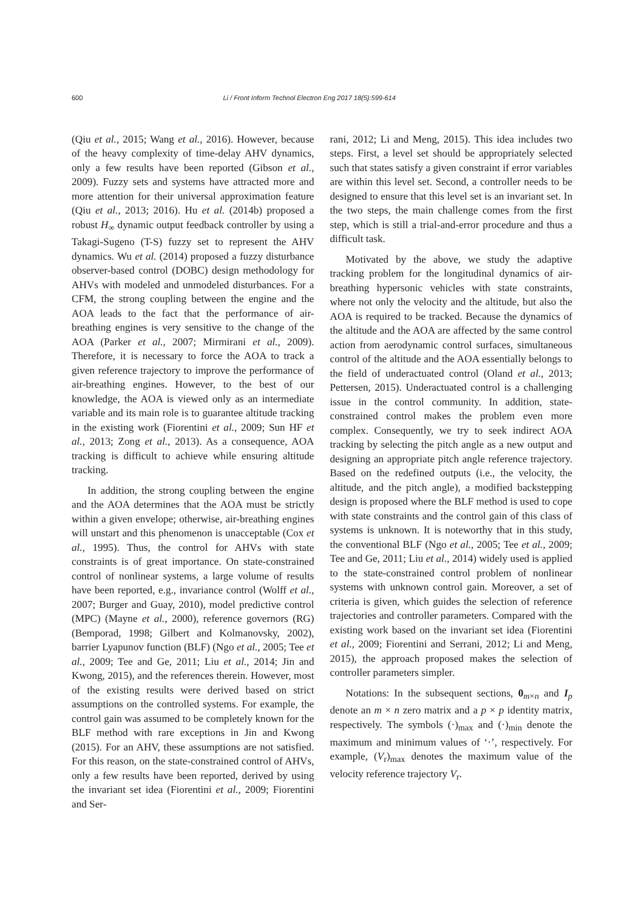600 Li / Front Inform Technol Electron Eng 2017 18(5):599-614
(Qiu et al., 2015; Wang et al., 2016). However, because of the heavy complexity of time-delay AHV dynamics, only a few results have been reported (Gibson et al., 2009). Fuzzy sets and systems have attracted more and more attention for their universal approximation feature (Qiu et al., 2013; 2016). Hu et al. (2014b) proposed a robust H<sub>∞</sub> dynamic output feedback controller by using a Takagi-Sugeno (T-S) fuzzy set to represent the AHV dynamics. Wu et al. (2014) proposed a fuzzy disturbance observer-based control (DOBC) design methodology for AHVs with modeled and unmodeled disturbances. For a CFM, the strong coupling between the engine and the AOA leads to the fact that the performance of air-breathing engines is very sensitive to the change of the AOA (Parker et al., 2007; Mirmirani et al., 2009). Therefore, it is necessary to force the AOA to track a given reference trajectory to improve the performance of air-breathing engines. However, to the best of our knowledge, the AOA is viewed only as an intermediate variable and its main role is to guarantee altitude tracking in the existing work (Fiorentini et al., 2009; Sun HF et al., 2013; Zong et al., 2013). As a consequence, AOA tracking is difficult to achieve while ensuring altitude tracking.
In addition, the strong coupling between the engine and the AOA determines that the AOA must be strictly within a given envelope; otherwise, air-breathing engines will unstart and this phenomenon is unacceptable (Cox et al., 1995). Thus, the control for AHVs with state constraints is of great importance. On state-constrained control of nonlinear systems, a large volume of results have been reported, e.g., invariance control (Wolff et al., 2007; Burger and Guay, 2010), model predictive control (MPC) (Mayne et al., 2000), reference governors (RG) (Bemporad, 1998; Gilbert and Kolmanovsky, 2002), barrier Lyapunov function (BLF) (Ngo et al., 2005; Tee et al., 2009; Tee and Ge, 2011; Liu et al., 2014; Jin and Kwong, 2015), and the references therein. However, most of the existing results were derived based on strict assumptions on the controlled systems. For example, the control gain was assumed to be completely known for the BLF method with rare exceptions in Jin and Kwong (2015). For an AHV, these assumptions are not satisfied. For this reason, on the state-constrained control of AHVs, only a few results have been reported, derived by using the invariant set idea (Fiorentini et al., 2009; Fiorentini and Ser-
rani, 2012; Li and Meng, 2015). This idea includes two steps. First, a level set should be appropriately selected such that states satisfy a given constraint if error variables are within this level set. Second, a controller needs to be designed to ensure that this level set is an invariant set. In the two steps, the main challenge comes from the first step, which is still a trial-and-error procedure and thus a difficult task.
Motivated by the above, we study the adaptive tracking problem for the longitudinal dynamics of air-breathing hypersonic vehicles with state constraints, where not only the velocity and the altitude, but also the AOA is required to be tracked. Because the dynamics of the altitude and the AOA are affected by the same control action from aerodynamic control surfaces, simultaneous control of the altitude and the AOA essentially belongs to the field of underactuated control (Oland et al., 2013; Pettersen, 2015). Underactuated control is a challenging issue in the control community. In addition, state-constrained control makes the problem even more complex. Consequently, we try to seek indirect AOA tracking by selecting the pitch angle as a new output and designing an appropriate pitch angle reference trajectory. Based on the redefined outputs (i.e., the velocity, the altitude, and the pitch angle), a modified backstepping design is proposed where the BLF method is used to cope with state constraints and the control gain of this class of systems is unknown. It is noteworthy that in this study, the conventional BLF (Ngo et al., 2005; Tee et al., 2009; Tee and Ge, 2011; Liu et al., 2014) widely used is applied to the state-constrained control problem of nonlinear systems with unknown control gain. Moreover, a set of criteria is given, which guides the selection of reference trajectories and controller parameters. Compared with the existing work based on the invariant set idea (Fiorentini et al., 2009; Fiorentini and Serrani, 2012; Li and Meng, 2015), the approach proposed makes the selection of controller parameters simpler.
Notations: In the subsequent sections, 0<sub>m×n</sub> and I<sub>p</sub> denote an m × n zero matrix and a p × p identity matrix, respectively. The symbols (·)<sub>max</sub> and (·)<sub>min</sub> denote the maximum and minimum values of ‘·’, respectively. For example, (V<sub>r</sub>)<sub>max</sub> denotes the maximum value of the velocity reference trajectory V<sub>r</sub>.